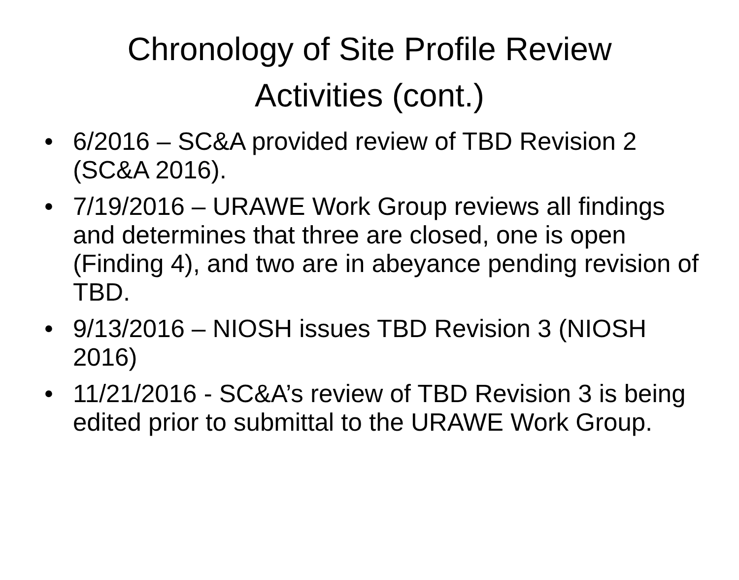Chronology of Site Profile Review
Activities (cont.)
• 6/2016 – SC&A provided review of TBD Revision 2 (SC&A 2016).
• 7/19/2016 – URAWE Work Group reviews all findings and determines that three are closed, one is open (Finding 4), and two are in abeyance pending revision of TBD.
• 9/13/2016 – NIOSH issues TBD Revision 3 (NIOSH 2016)
• 11/21/2016 - SC&A’s review of TBD Revision 3 is being edited prior to submittal to the URAWE Work Group.